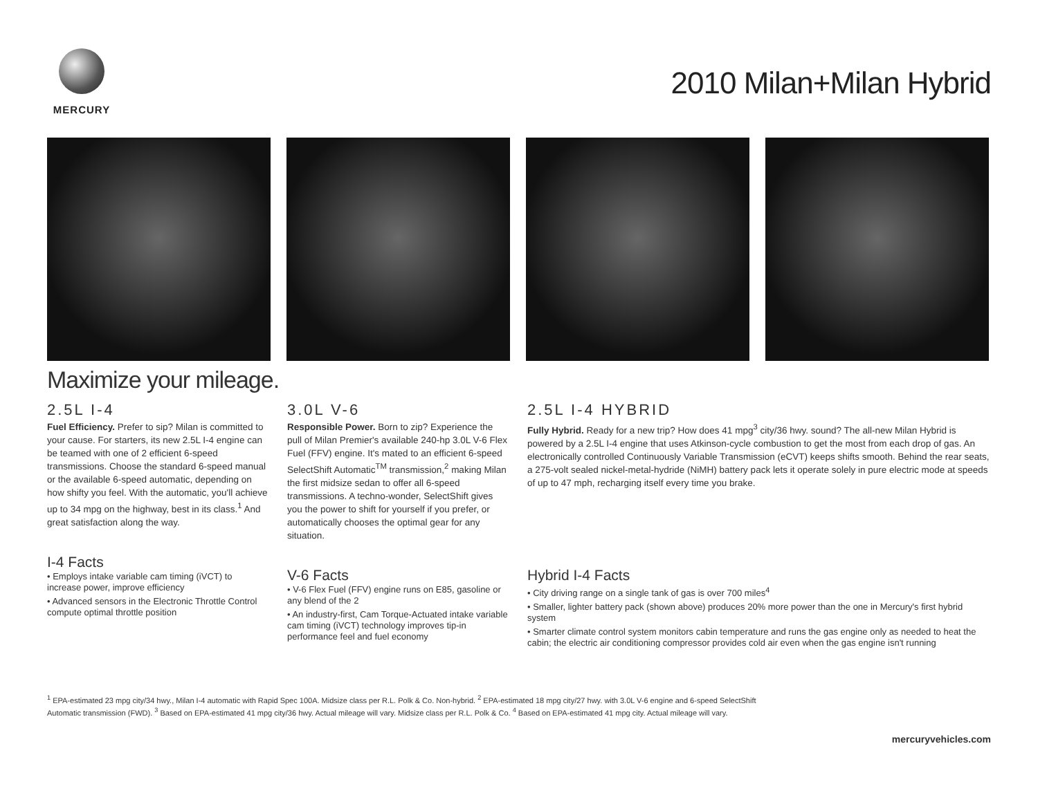MERCURY
2010 Milan+Milan Hybrid
Maximize your mileage.
2.5L I-4
Fuel Efficiency. Prefer to sip? Milan is committed to your cause. For starters, its new 2.5L I-4 engine can be teamed with one of 2 efficient 6-speed transmissions. Choose the standard 6-speed manual or the available 6-speed automatic, depending on how shifty you feel. With the automatic, you'll achieve up to 34 mpg on the highway, best in its class.<sup>1</sup> And great satisfaction along the way.
I-4 Facts
• Employs intake variable cam timing (iVCT) to increase power, improve efficiency
• Advanced sensors in the Electronic Throttle Control compute optimal throttle position
3.0L V-6
Responsible Power. Born to zip? Experience the pull of Milan Premier's available 240-hp 3.0L V-6 Flex Fuel (FFV) engine. It's mated to an efficient 6-speed SelectShift Automatic<sup>TM</sup> transmission,<sup>2</sup> making Milan the first midsize sedan to offer all 6-speed transmissions. A techno-wonder, SelectShift gives you the power to shift for yourself if you prefer, or automatically chooses the optimal gear for any situation.
V-6 Facts
• V-6 Flex Fuel (FFV) engine runs on E85, gasoline or any blend of the 2
• An industry-first, Cam Torque-Actuated intake variable cam timing (iVCT) technology improves tip-in performance feel and fuel economy
2.5L I-4 HYBRID
Fully Hybrid. Ready for a new trip? How does 41 mpg<sup>3</sup> city/36 hwy. sound? The all-new Milan Hybrid is powered by a 2.5L I-4 engine that uses Atkinson-cycle combustion to get the most from each drop of gas. An electronically controlled Continuously Variable Transmission (eCVT) keeps shifts smooth. Behind the rear seats, a 275-volt sealed nickel-metal-hydride (NiMH) battery pack lets it operate solely in pure electric mode at speeds of up to 47 mph, recharging itself every time you brake.
Hybrid I-4 Facts
• City driving range on a single tank of gas is over 700 miles<sup>4</sup>
• Smaller, lighter battery pack (shown above) produces 20% more power than the one in Mercury's first hybrid system
• Smarter climate control system monitors cabin temperature and runs the gas engine only as needed to heat the cabin; the electric air conditioning compressor provides cold air even when the gas engine isn't running
<sup>1</sup> EPA-estimated 23 mpg city/34 hwy., Milan I-4 automatic with Rapid Spec 100A. Midsize class per R.L. Polk & Co. Non-hybrid. <sup>2</sup> EPA-estimated 18 mpg city/27 hwy. with 3.0L V-6 engine and 6-speed SelectShift Automatic transmission (FWD). <sup>3</sup> Based on EPA-estimated 41 mpg city/36 hwy. Actual mileage will vary. Midsize class per R.L. Polk & Co. <sup>4</sup> Based on EPA-estimated 41 mpg city. Actual mileage will vary.
mercuryvehicles.com